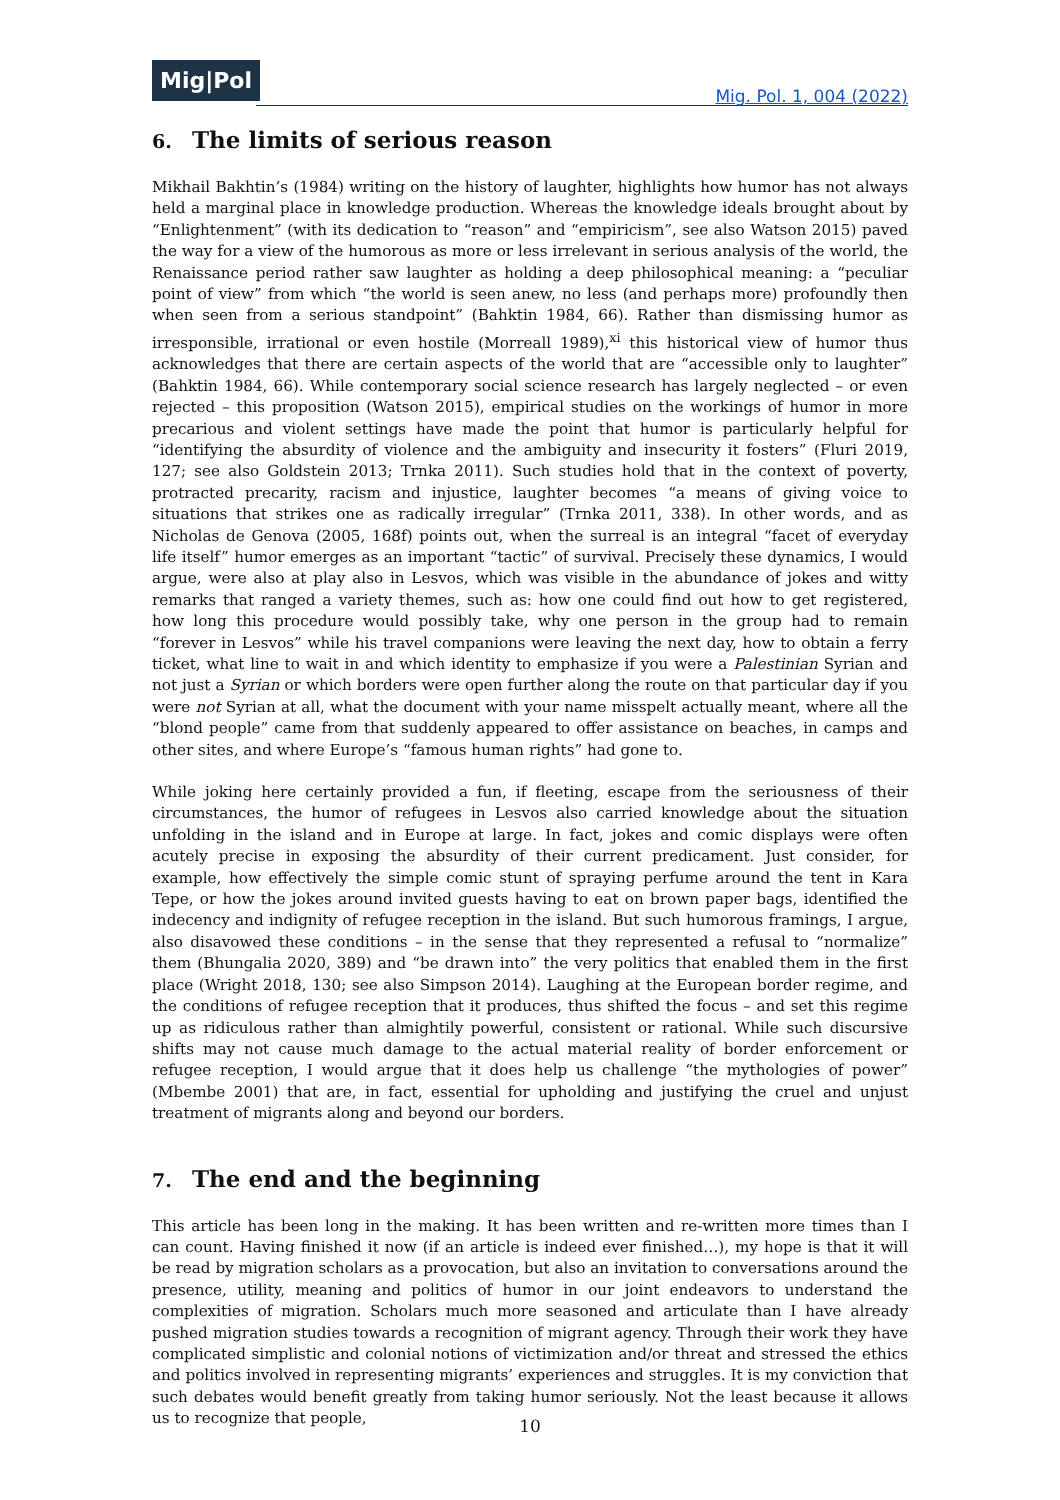Mig|Pol
Mig. Pol. 1, 004 (2022)
6. The limits of serious reason
Mikhail Bakhtin’s (1984) writing on the history of laughter, highlights how humor has not always held a marginal place in knowledge production. Whereas the knowledge ideals brought about by “Enlightenment” (with its dedication to “reason” and “empiricism”, see also Watson 2015) paved the way for a view of the humorous as more or less irrelevant in serious analysis of the world, the Renaissance period rather saw laughter as holding a deep philosophical meaning: a “peculiar point of view” from which “the world is seen anew, no less (and perhaps more) profoundly then when seen from a serious standpoint” (Bahktin 1984, 66). Rather than dismissing humor as irresponsible, irrational or even hostile (Morreall 1989),<sup>xi</sup> this historical view of humor thus acknowledges that there are certain aspects of the world that are “accessible only to laughter” (Bahktin 1984, 66). While contemporary social science research has largely neglected – or even rejected – this proposition (Watson 2015), empirical studies on the workings of humor in more precarious and violent settings have made the point that humor is particularly helpful for “identifying the absurdity of violence and the ambiguity and insecurity it fosters” (Fluri 2019, 127; see also Goldstein 2013; Trnka 2011). Such studies hold that in the context of poverty, protracted precarity, racism and injustice, laughter becomes “a means of giving voice to situations that strikes one as radically irregular” (Trnka 2011, 338). In other words, and as Nicholas de Genova (2005, 168f) points out, when the surreal is an integral “facet of everyday life itself” humor emerges as an important “tactic” of survival. Precisely these dynamics, I would argue, were also at play also in Lesvos, which was visible in the abundance of jokes and witty remarks that ranged a variety themes, such as: how one could find out how to get registered, how long this procedure would possibly take, why one person in the group had to remain “forever in Lesvos” while his travel companions were leaving the next day, how to obtain a ferry ticket, what line to wait in and which identity to emphasize if you were a Palestinian Syrian and not just a Syrian or which borders were open further along the route on that particular day if you were not Syrian at all, what the document with your name misspelt actually meant, where all the “blond people” came from that suddenly appeared to offer assistance on beaches, in camps and other sites, and where Europe’s “famous human rights” had gone to.
While joking here certainly provided a fun, if fleeting, escape from the seriousness of their circumstances, the humor of refugees in Lesvos also carried knowledge about the situation unfolding in the island and in Europe at large. In fact, jokes and comic displays were often acutely precise in exposing the absurdity of their current predicament. Just consider, for example, how effectively the simple comic stunt of spraying perfume around the tent in Kara Tepe, or how the jokes around invited guests having to eat on brown paper bags, identified the indecency and indignity of refugee reception in the island. But such humorous framings, I argue, also disavowed these conditions – in the sense that they represented a refusal to “normalize” them (Bhungalia 2020, 389) and “be drawn into” the very politics that enabled them in the first place (Wright 2018, 130; see also Simpson 2014). Laughing at the European border regime, and the conditions of refugee reception that it produces, thus shifted the focus – and set this regime up as ridiculous rather than almightily powerful, consistent or rational. While such discursive shifts may not cause much damage to the actual material reality of border enforcement or refugee reception, I would argue that it does help us challenge “the mythologies of power” (Mbembe 2001) that are, in fact, essential for upholding and justifying the cruel and unjust treatment of migrants along and beyond our borders.
7. The end and the beginning
This article has been long in the making. It has been written and re-written more times than I can count. Having finished it now (if an article is indeed ever finished…), my hope is that it will be read by migration scholars as a provocation, but also an invitation to conversations around the presence, utility, meaning and politics of humor in our joint endeavors to understand the complexities of migration. Scholars much more seasoned and articulate than I have already pushed migration studies towards a recognition of migrant agency. Through their work they have complicated simplistic and colonial notions of victimization and/or threat and stressed the ethics and politics involved in representing migrants’ experiences and struggles. It is my conviction that such debates would benefit greatly from taking humor seriously. Not the least because it allows us to recognize that people,
10